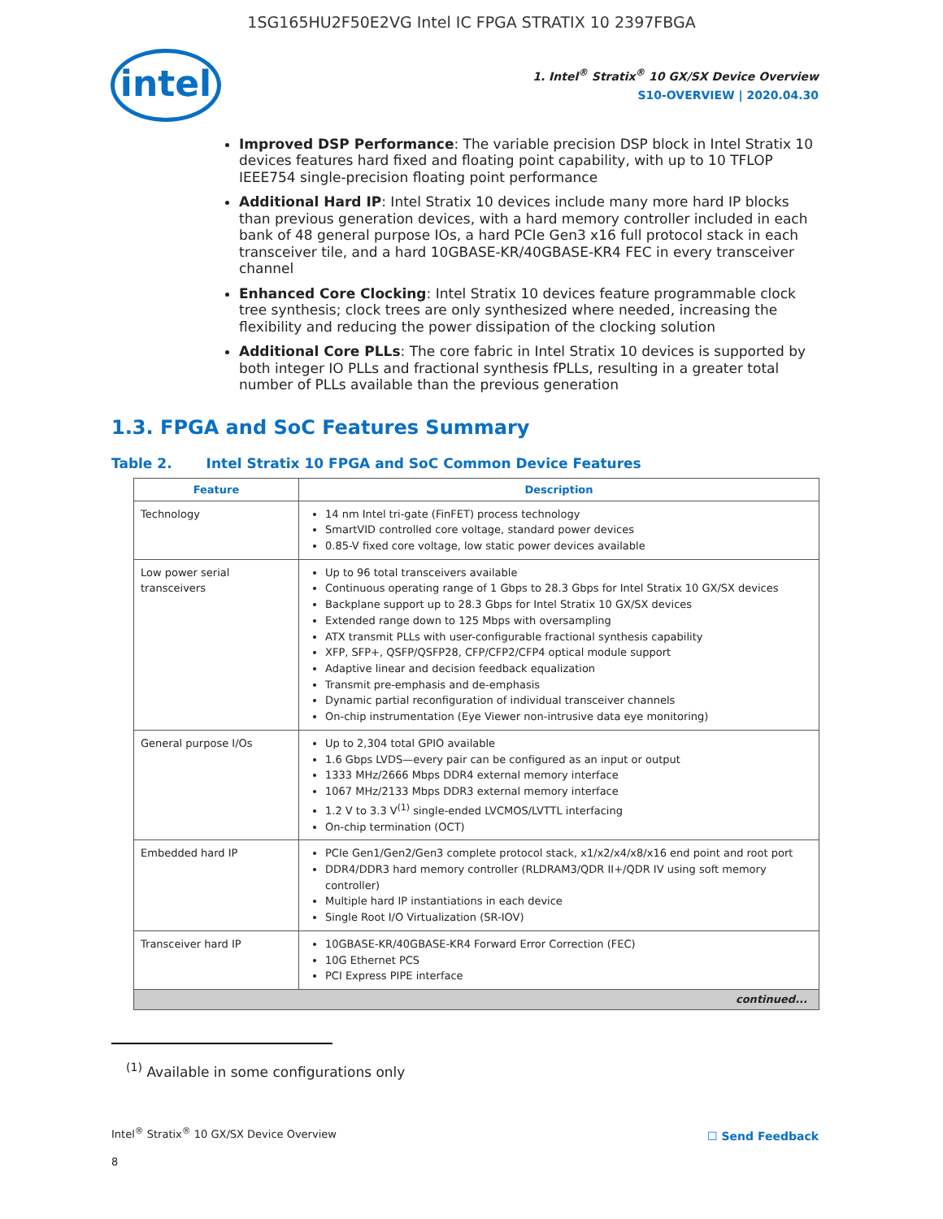1SG165HU2F50E2VG Intel IC FPGA STRATIX 10 2397FBGA
intel
1. Intel<sup>®</sup> Stratix<sup>®</sup> 10 GX/SX Device Overview
S10-OVERVIEW | 2020.04.30
Improved DSP Performance: The variable precision DSP block in Intel Stratix 10 devices features hard fixed and floating point capability, with up to 10 TFLOP IEEE754 single-precision floating point performance
Additional Hard IP: Intel Stratix 10 devices include many more hard IP blocks than previous generation devices, with a hard memory controller included in each bank of 48 general purpose IOs, a hard PCIe Gen3 x16 full protocol stack in each transceiver tile, and a hard 10GBASE-KR/40GBASE-KR4 FEC in every transceiver channel
Enhanced Core Clocking: Intel Stratix 10 devices feature programmable clock tree synthesis; clock trees are only synthesized where needed, increasing the flexibility and reducing the power dissipation of the clocking solution
Additional Core PLLs: The core fabric in Intel Stratix 10 devices is supported by both integer IO PLLs and fractional synthesis fPLLs, resulting in a greater total number of PLLs available than the previous generation
1.3. FPGA and SoC Features Summary
Table 2. Intel Stratix 10 FPGA and SoC Common Device Features
| Feature | Description |
| --- | --- |
| Technology | 14 nm Intel tri-gate (FinFET) process technology SmartVID controlled core voltage, standard power devices 0.85-V fixed core voltage, low static power devices available |
| Low power serial transceivers | Up to 96 total transceivers available Continuous operating range of 1 Gbps to 28.3 Gbps for Intel Stratix 10 GX/SX devices Backplane support up to 28.3 Gbps for Intel Stratix 10 GX/SX devices Extended range down to 125 Mbps with oversampling ATX transmit PLLs with user-configurable fractional synthesis capability XFP, SFP+, QSFP/QSFP28, CFP/CFP2/CFP4 optical module support Adaptive linear and decision feedback equalization Transmit pre-emphasis and de-emphasis Dynamic partial reconfiguration of individual transceiver channels On-chip instrumentation (Eye Viewer non-intrusive data eye monitoring) |
| General purpose I/Os | Up to 2,304 total GPIO available 1.6 Gbps LVDS—every pair can be configured as an input or output 1333 MHz/2666 Mbps DDR4 external memory interface 1067 MHz/2133 Mbps DDR3 external memory interface 1.2 V to 3.3 V<sup>(1)</sup> single-ended LVCMOS/LVTTL interfacing On-chip termination (OCT) |
| Embedded hard IP | PCIe Gen1/Gen2/Gen3 complete protocol stack, x1/x2/x4/x8/x16 end point and root port DDR4/DDR3 hard memory controller (RLDRAM3/QDR II+/QDR IV using soft memory controller) Multiple hard IP instantiations in each device Single Root I/O Virtualization (SR-IOV) |
| Transceiver hard IP | 10GBASE-KR/40GBASE-KR4 Forward Error Correction (FEC) 10G Ethernet PCS PCI Express PIPE interface |
| continued... | |
<sup>(1)</sup> Available in some configurations only
Intel<sup>®</sup> Stratix<sup>®</sup> 10 GX/SX Device Overview
☐ Send Feedback
8